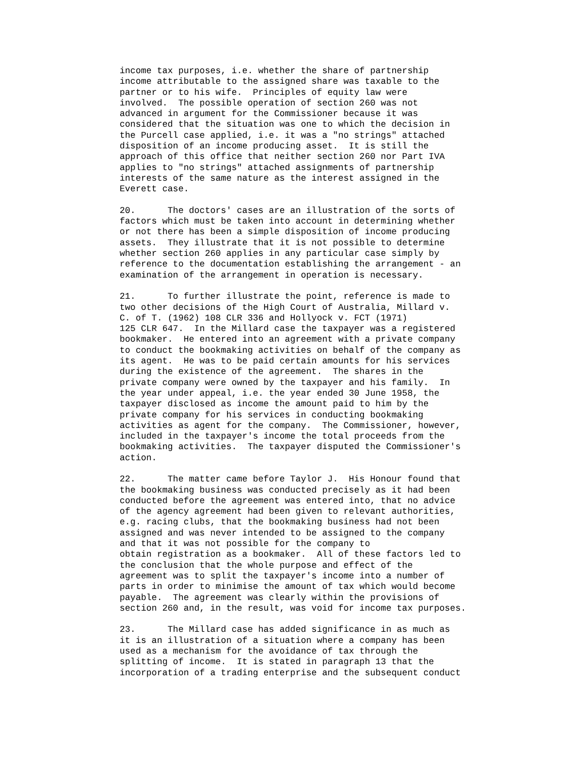income tax purposes, i.e. whether the share of partnership income attributable to the assigned share was taxable to the partner or to his wife. Principles of equity law were involved. The possible operation of section 260 was not advanced in argument for the Commissioner because it was considered that the situation was one to which the decision in the Purcell case applied, i.e. it was a "no strings" attached disposition of an income producing asset. It is still the approach of this office that neither section 260 nor Part IVA applies to "no strings" attached assignments of partnership interests of the same nature as the interest assigned in the Everett case.
20. The doctors' cases are an illustration of the sorts of factors which must be taken into account in determining whether or not there has been a simple disposition of income producing assets. They illustrate that it is not possible to determine whether section 260 applies in any particular case simply by reference to the documentation establishing the arrangement - an examination of the arrangement in operation is necessary.
21. To further illustrate the point, reference is made to two other decisions of the High Court of Australia, Millard v. C. of T. (1962) 108 CLR 336 and Hollyock v. FCT (1971) 125 CLR 647. In the Millard case the taxpayer was a registered bookmaker. He entered into an agreement with a private company to conduct the bookmaking activities on behalf of the company as its agent. He was to be paid certain amounts for his services during the existence of the agreement. The shares in the private company were owned by the taxpayer and his family. In the year under appeal, i.e. the year ended 30 June 1958, the taxpayer disclosed as income the amount paid to him by the private company for his services in conducting bookmaking activities as agent for the company. The Commissioner, however, included in the taxpayer's income the total proceeds from the bookmaking activities. The taxpayer disputed the Commissioner's action.
22. The matter came before Taylor J. His Honour found that the bookmaking business was conducted precisely as it had been conducted before the agreement was entered into, that no advice of the agency agreement had been given to relevant authorities, e.g. racing clubs, that the bookmaking business had not been assigned and was never intended to be assigned to the company and that it was not possible for the company to obtain registration as a bookmaker. All of these factors led to the conclusion that the whole purpose and effect of the agreement was to split the taxpayer's income into a number of parts in order to minimise the amount of tax which would become payable. The agreement was clearly within the provisions of section 260 and, in the result, was void for income tax purposes.
23. The Millard case has added significance in as much as it is an illustration of a situation where a company has been used as a mechanism for the avoidance of tax through the splitting of income. It is stated in paragraph 13 that the incorporation of a trading enterprise and the subsequent conduct